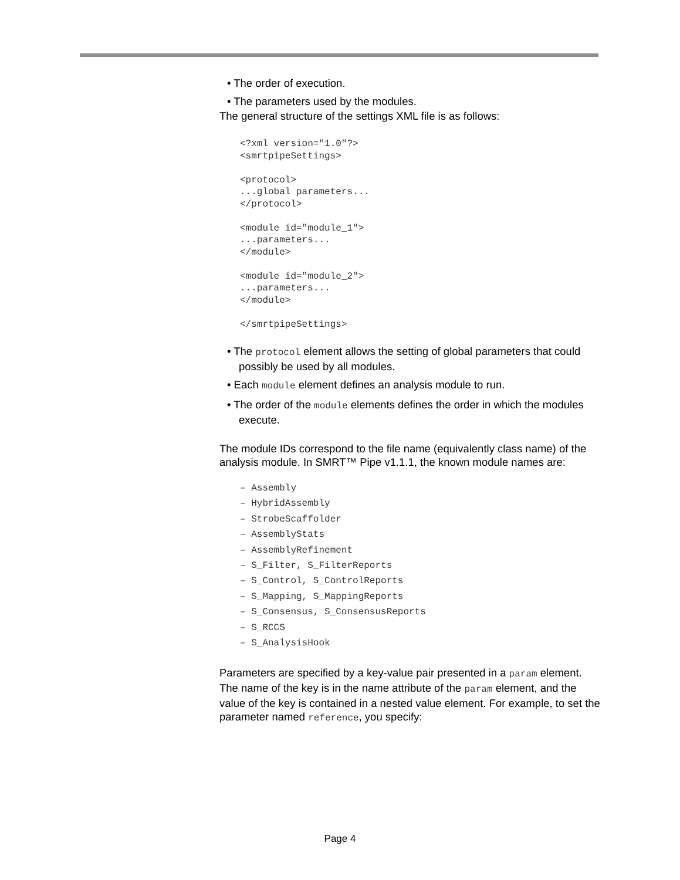• The order of execution.
• The parameters used by the modules.
The general structure of the settings XML file is as follows:
<?xml version="1.0"?>
<smrtpipeSettings>

<protocol>
...global parameters...
</protocol>

<module id="module_1">
...parameters...
</module>

<module id="module_2">
...parameters...
</module>

</smrtpipeSettings>
• The protocol element allows the setting of global parameters that could possibly be used by all modules.
• Each module element defines an analysis module to run.
• The order of the module elements defines the order in which the modules execute.
The module IDs correspond to the file name (equivalently class name) of the analysis module. In SMRT™ Pipe v1.1.1, the known module names are:
– Assembly
– HybridAssembly
– StrobeScaffolder
– AssemblyStats
– AssemblyRefinement
– S_Filter, S_FilterReports
– S_Control, S_ControlReports
– S_Mapping, S_MappingReports
– S_Consensus, S_ConsensusReports
– S_RCCS
– S_AnalysisHook
Parameters are specified by a key-value pair presented in a param element. The name of the key is in the name attribute of the param element, and the value of the key is contained in a nested value element. For example, to set the parameter named reference, you specify:
Page 4